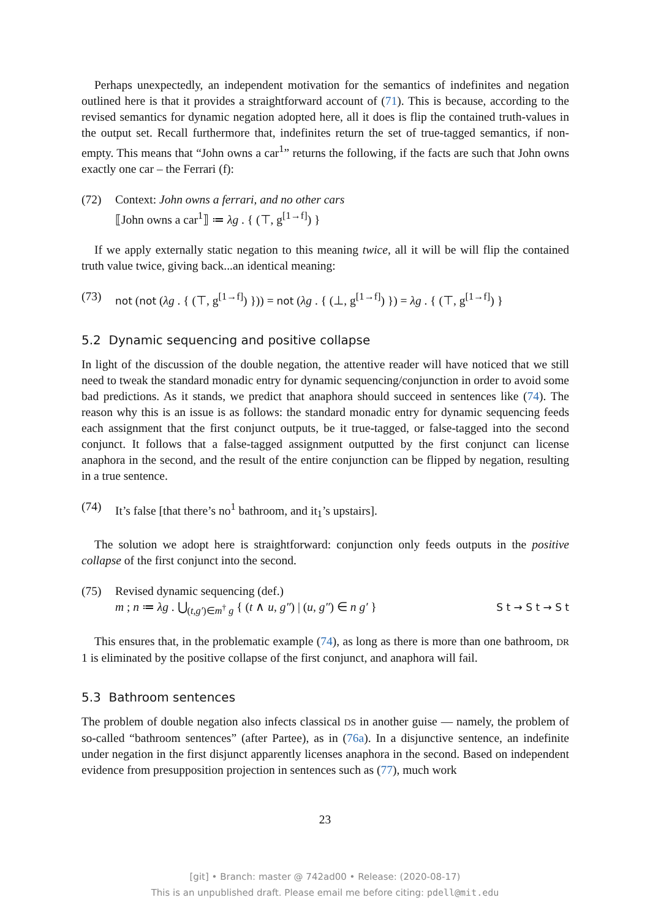Perhaps unexpectedly, an independent motivation for the semantics of indefinites and negation outlined here is that it provides a straightforward account of (71). This is because, according to the revised semantics for dynamic negation adopted here, all it does is flip the contained truth-values in the output set. Recall furthermore that, indefinites return the set of true-tagged semantics, if non-empty. This means that “John owns a car<sup>1</sup>” returns the following, if the facts are such that John owns exactly one car – the Ferrari (f):
(72) Context: John owns a ferrari, and no other cars
⟦John owns a car<sup>1</sup>⟧ ≔ λg . { (⊤, g<sup>[1→f]</sup>) }
If we apply externally static negation to this meaning twice, all it will be will flip the contained truth value twice, giving back...an identical meaning:
(73) not (not (λg . { (⊤, g<sup>[1→f]</sup>) })) = not (λg . { (⊥, g<sup>[1→f]</sup>) }) = λg . { (⊤, g<sup>[1→f]</sup>) }
5.2 Dynamic sequencing and positive collapse
In light of the discussion of the double negation, the attentive reader will have noticed that we still need to tweak the standard monadic entry for dynamic sequencing/conjunction in order to avoid some bad predictions. As it stands, we predict that anaphora should succeed in sentences like (74). The reason why this is an issue is as follows: the standard monadic entry for dynamic sequencing feeds each assignment that the first conjunct outputs, be it true-tagged, or false-tagged into the second conjunct. It follows that a false-tagged assignment outputted by the first conjunct can license anaphora in the second, and the result of the entire conjunction can be flipped by negation, resulting in a true sentence.
(74) It’s false [that there’s no<sup>1</sup> bathroom, and it<sub>1</sub>’s upstairs].
The solution we adopt here is straightforward: conjunction only feeds outputs in the positive collapse of the first conjunct into the second.
(75) Revised dynamic sequencing (def.)
m ; n ≔ λg . ⋃<sub>(t,g′)∈m<sup>†</sup> g</sub> { (t ∧ u, g″) | (u, g″) ∈ n g′ } S t → S t → S t
This ensures that, in the problematic example (74), as long as there is more than one bathroom, DR 1 is eliminated by the positive collapse of the first conjunct, and anaphora will fail.
5.3 Bathroom sentences
The problem of double negation also infects classical DS in another guise — namely, the problem of so-called “bathroom sentences” (after Partee), as in (76a). In a disjunctive sentence, an indefinite under negation in the first disjunct apparently licenses anaphora in the second. Based on independent evidence from presupposition projection in sentences such as (77), much work
23
[git] • Branch: master @ 742ad00 • Release: (2020-08-17)
This is an unpublished draft. Please email me before citing: pdell@mit.edu